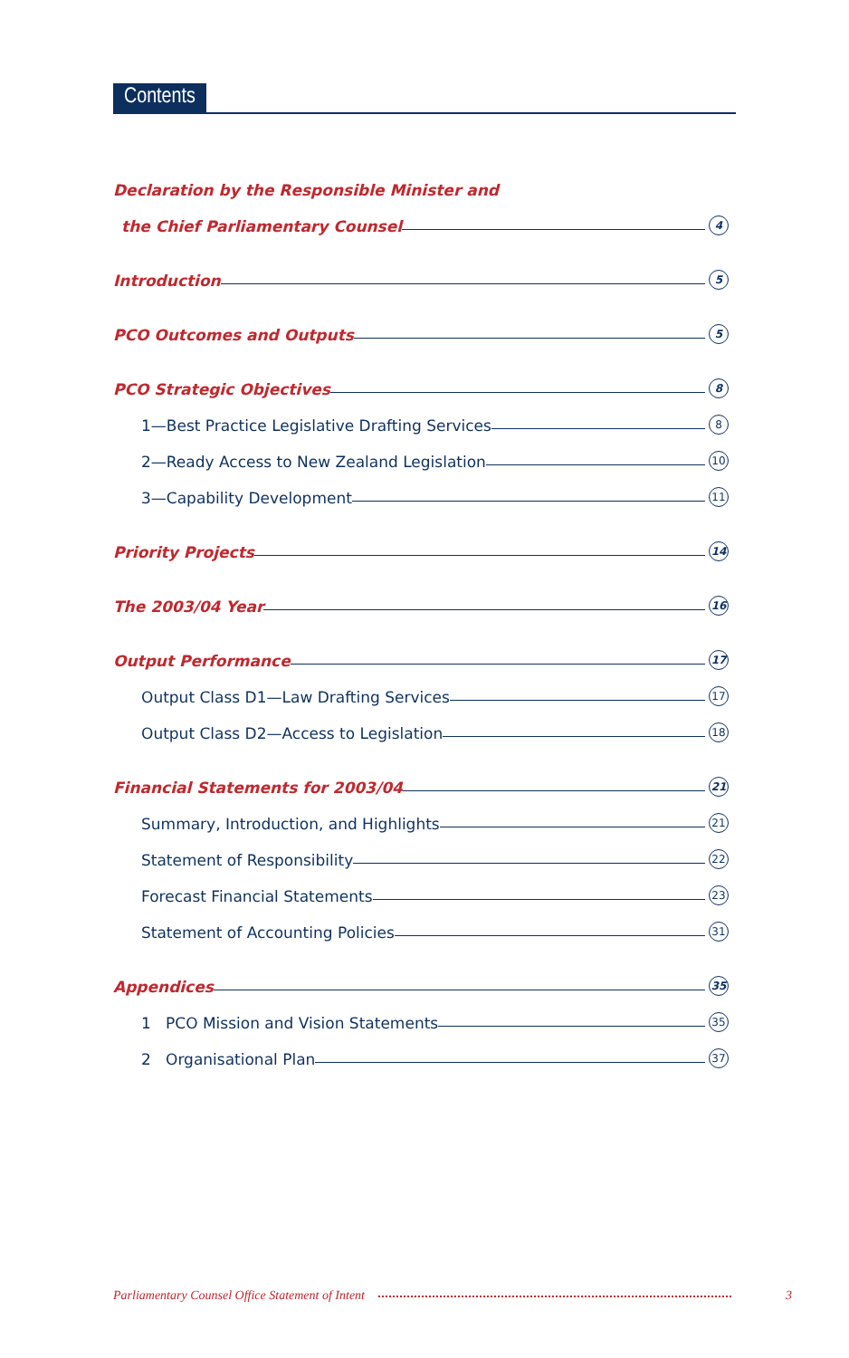Contents
Declaration by the Responsible Minister and
the Chief Parliamentary Counsel 4
Introduction 5
PCO Outcomes and Outputs 5
PCO Strategic Objectives 8
1—Best Practice Legislative Drafting Services 8
2—Ready Access to New Zealand Legislation 10
3—Capability Development 11
Priority Projects 14
The 2003/04 Year 16
Output Performance 17
Output Class D1—Law Drafting Services 17
Output Class D2—Access to Legislation 18
Financial Statements for 2003/04 21
Summary, Introduction, and Highlights 21
Statement of Responsibility 22
Forecast Financial Statements 23
Statement of Accounting Policies 31
Appendices 35
1 PCO Mission and Vision Statements 35
2 Organisational Plan 37
Parliamentary Counsel Office Statement of Intent 3